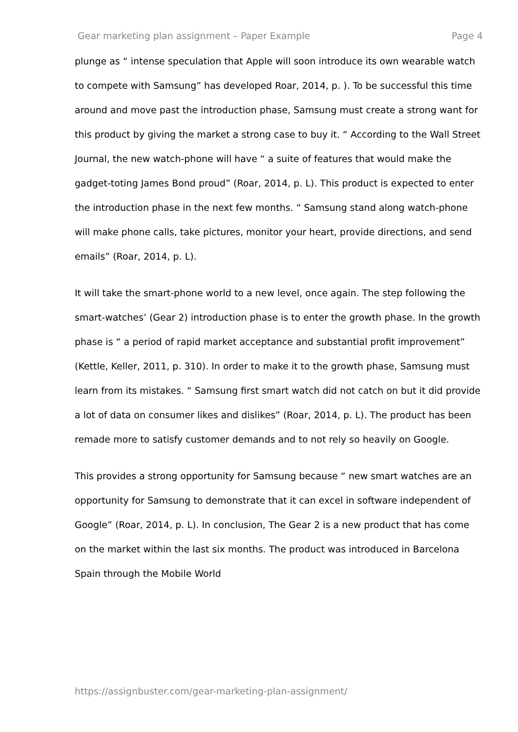Gear marketing plan assignment – Paper Example Page 4
plunge as “ intense speculation that Apple will soon introduce its own wearable watch to compete with Samsung” has developed Roar, 2014, p. ). To be successful this time around and move past the introduction phase, Samsung must create a strong want for this product by giving the market a strong case to buy it. “ According to the Wall Street Journal, the new watch-phone will have “ a suite of features that would make the gadget-toting James Bond proud” (Roar, 2014, p. L). This product is expected to enter the introduction phase in the next few months. “ Samsung stand along watch-phone will make phone calls, take pictures, monitor your heart, provide directions, and send emails” (Roar, 2014, p. L).
It will take the smart-phone world to a new level, once again. The step following the smart-watches’ (Gear 2) introduction phase is to enter the growth phase. In the growth phase is “ a period of rapid market acceptance and substantial profit improvement” (Kettle, Keller, 2011, p. 310). In order to make it to the growth phase, Samsung must learn from its mistakes. “ Samsung first smart watch did not catch on but it did provide a lot of data on consumer likes and dislikes” (Roar, 2014, p. L). The product has been remade more to satisfy customer demands and to not rely so heavily on Google.
This provides a strong opportunity for Samsung because “ new smart watches are an opportunity for Samsung to demonstrate that it can excel in software independent of Google” (Roar, 2014, p. L). In conclusion, The Gear 2 is a new product that has come on the market within the last six months. The product was introduced in Barcelona Spain through the Mobile World
https://assignbuster.com/gear-marketing-plan-assignment/